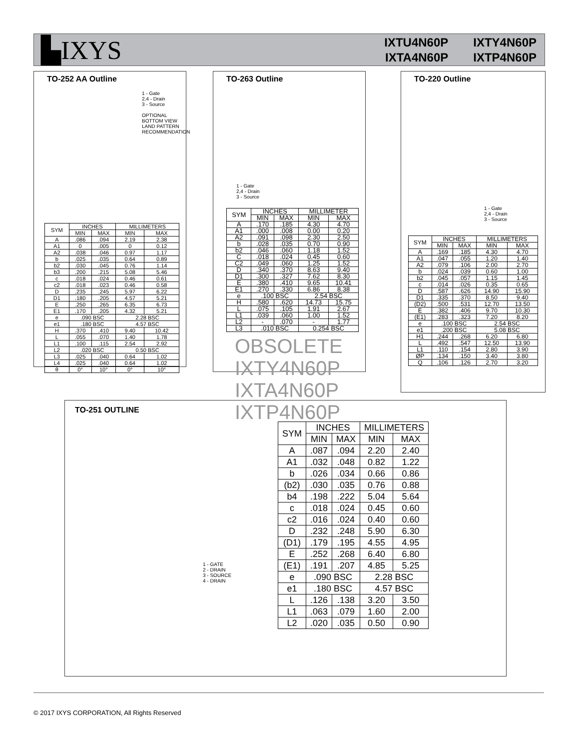▙IXYS
IXTU4N60P IXTY4N60P
IXTA4N60P IXTP4N60P
TO-252 AA Outline
1 - Gate
2,4 - Drain
3 - Source
OPTIONAL BOTTOM VIEW
LAND PATTERN RECOMMENDATION
| SYM | INCHES | | MILLIMETERS | |
| --- | --- | --- | --- | --- |
| | MIN | MAX | MIN | MAX |
| A | .086 | .094 | 2.19 | 2.38 |
| A1 | 0 | .005 | 0 | 0.12 |
| A2 | .038 | .046 | 0.97 | 1.17 |
| b | .025 | .035 | 0.64 | 0.89 |
| b2 | .030 | .045 | 0.76 | 1.14 |
| b3 | .200 | .215 | 5.08 | 5.46 |
| c | .018 | .024 | 0.46 | 0.61 |
| c2 | .018 | .023 | 0.46 | 0.58 |
| D | .235 | .245 | 5.97 | 6.22 |
| D1 | .180 | .205 | 4.57 | 5.21 |
| E | .250 | .265 | 6.35 | 6.73 |
| E1 | .170 | .205 | 4.32 | 5.21 |
| e | .090 BSC | | 2.28 BSC | |
| e1 | .180 BSC | | 4.57 BSC | |
| H | .370 | .410 | 9.40 | 10.42 |
| L | .055 | .070 | 1.40 | 1.78 |
| L1 | .100 | .115 | 2.54 | 2.92 |
| L2 | .020 BSC | | 0.50 BSC | |
| L3 | .025 | .040 | 0.64 | 1.02 |
| L4 | .025 | .040 | 0.64 | 1.02 |
| θ | 0° | 10° | 0° | 10° |
TO-263 Outline
1 - Gate
2,4 - Drain
3 - Source
| SYM | INCHES | | MILLIMETER | |
| --- | --- | --- | --- | --- |
| | MIN | MAX | MIN | MAX |
| A | .170 | .185 | 4.30 | 4.70 |
| A1 | .000 | .008 | 0.00 | 0.20 |
| A2 | .091 | .098 | 2.30 | 2.50 |
| b | .028 | .035 | 0.70 | 0.90 |
| b2 | .046 | .060 | 1.18 | 1.52 |
| C | .018 | .024 | 0.45 | 0.60 |
| C2 | .049 | .060 | 1.25 | 1.52 |
| D | .340 | .370 | 8.63 | 9.40 |
| D1 | .300 | .327 | 7.62 | 8.30 |
| E | .380 | .410 | 9.65 | 10.41 |
| E1 | .270 | .330 | 6.86 | 8.38 |
| e | .100 BSC | | 2.54 BSC | |
| H | .580 | .620 | 14.73 | 15.75 |
| L | .075 | .105 | 1.91 | 2.67 |
| L1 | .039 | .060 | 1.00 | 1.52 |
| L2 | - | .070 | - | 1.77 |
| L3 | .010 BSC | | 0.254 BSC | |
TO-220 Outline
1 - Gate
2,4 - Drain
3 - Source
| SYM | INCHES | | MILLIMETERS | |
| --- | --- | --- | --- | --- |
| | MIN | MAX | MIN | MAX |
| A | .169 | .185 | 4.30 | 4.70 |
| A1 | .047 | .055 | 1.20 | 1.40 |
| A2 | .079 | .106 | 2.00 | 2.70 |
| b | .024 | .039 | 0.60 | 1.00 |
| b2 | .045 | .057 | 1.15 | 1.45 |
| c | .014 | .026 | 0.35 | 0.65 |
| D | .587 | .626 | 14.90 | 15.90 |
| D1 | .335 | .370 | 8.50 | 9.40 |
| (D2) | .500 | .531 | 12.70 | 13.50 |
| E | .382 | .406 | 9.70 | 10.30 |
| (E1) | .283 | .323 | 7.20 | 8.20 |
| e | .100 BSC | | 2.54 BSC | |
| e1 | .200 BSC | | 5.08 BSC | |
| H1 | .244 | .268 | 6.20 | 6.80 |
| L | .492 | .547 | 12.50 | 13.90 |
| L1 | .110 | .154 | 2.80 | 3.90 |
| ØP | .134 | .150 | 3.40 | 3.80 |
| Q | .106 | .126 | 2.70 | 3.20 |
OBSOLETE
IXTY4N60P
IXTA4N60P
IXTP4N60P
TO-251 OUTLINE
1 - GATE
2 - DRAIN
3 - SOURCE
4 - DRAIN
| SYM | INCHES | | MILLIMETERS | |
| --- | --- | --- | --- | --- |
| | MIN | MAX | MIN | MAX |
| A | .087 | .094 | 2.20 | 2.40 |
| A1 | .032 | .048 | 0.82 | 1.22 |
| b | .026 | .034 | 0.66 | 0.86 |
| (b2) | .030 | .035 | 0.76 | 0.88 |
| b4 | .198 | .222 | 5.04 | 5.64 |
| c | .018 | .024 | 0.45 | 0.60 |
| c2 | .016 | .024 | 0.40 | 0.60 |
| D | .232 | .248 | 5.90 | 6.30 |
| (D1) | .179 | .195 | 4.55 | 4.95 |
| E | .252 | .268 | 6.40 | 6.80 |
| (E1) | .191 | .207 | 4.85 | 5.25 |
| e | .090 BSC | | 2.28 BSC | |
| e1 | .180 BSC | | 4.57 BSC | |
| L | .126 | .138 | 3.20 | 3.50 |
| L1 | .063 | .079 | 1.60 | 2.00 |
| L2 | .020 | .035 | 0.50 | 0.90 |
© 2017 IXYS CORPORATION, All Rights Reserved